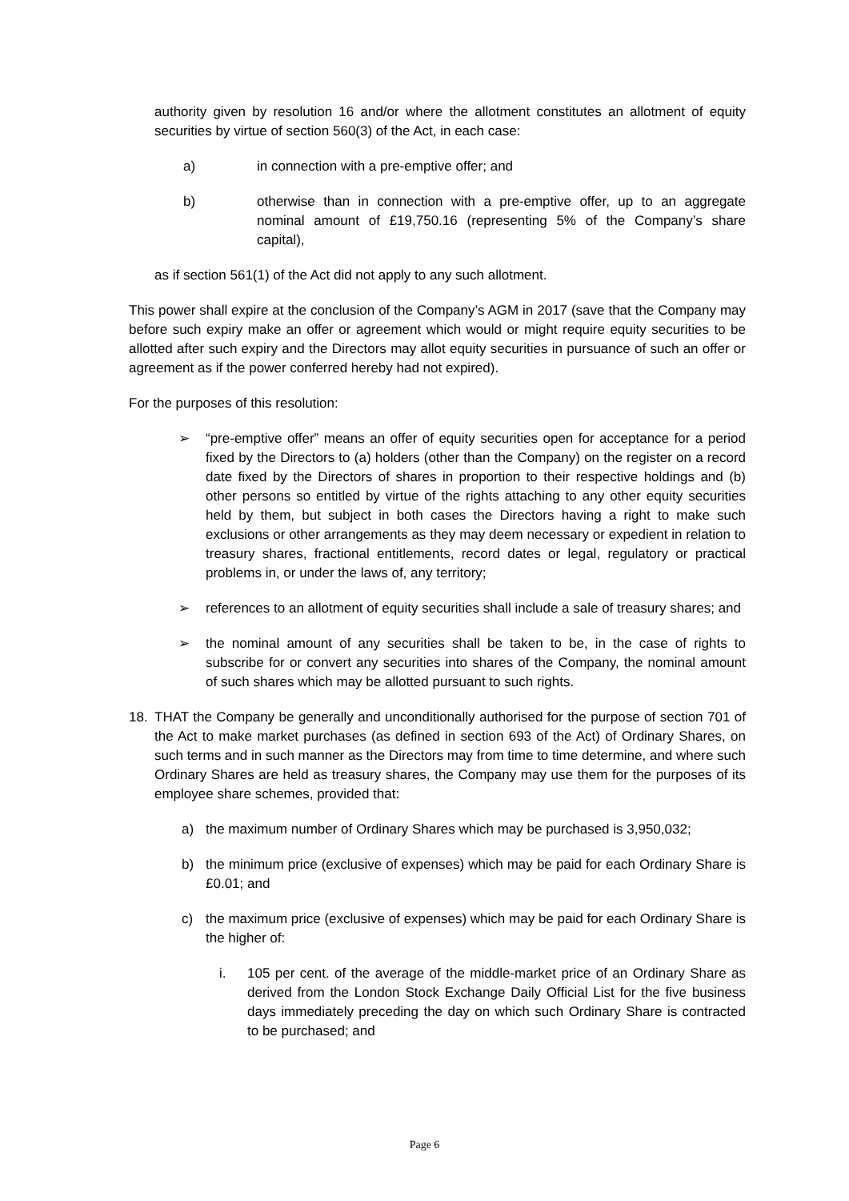authority given by resolution 16 and/or where the allotment constitutes an allotment of equity securities by virtue of section 560(3) of the Act, in each case:
a) in connection with a pre-emptive offer; and
b) otherwise than in connection with a pre-emptive offer, up to an aggregate nominal amount of £19,750.16 (representing 5% of the Company’s share capital),
as if section 561(1) of the Act did not apply to any such allotment.
This power shall expire at the conclusion of the Company’s AGM in 2017 (save that the Company may before such expiry make an offer or agreement which would or might require equity securities to be allotted after such expiry and the Directors may allot equity securities in pursuance of such an offer or agreement as if the power conferred hereby had not expired).
For the purposes of this resolution:
➢ “pre-emptive offer” means an offer of equity securities open for acceptance for a period fixed by the Directors to (a) holders (other than the Company) on the register on a record date fixed by the Directors of shares in proportion to their respective holdings and (b) other persons so entitled by virtue of the rights attaching to any other equity securities held by them, but subject in both cases the Directors having a right to make such exclusions or other arrangements as they may deem necessary or expedient in relation to treasury shares, fractional entitlements, record dates or legal, regulatory or practical problems in, or under the laws of, any territory;
➢ references to an allotment of equity securities shall include a sale of treasury shares; and
➢ the nominal amount of any securities shall be taken to be, in the case of rights to subscribe for or convert any securities into shares of the Company, the nominal amount of such shares which may be allotted pursuant to such rights.
18. THAT the Company be generally and unconditionally authorised for the purpose of section 701 of the Act to make market purchases (as defined in section 693 of the Act) of Ordinary Shares, on such terms and in such manner as the Directors may from time to time determine, and where such Ordinary Shares are held as treasury shares, the Company may use them for the purposes of its employee share schemes, provided that:
a) the maximum number of Ordinary Shares which may be purchased is 3,950,032;
b) the minimum price (exclusive of expenses) which may be paid for each Ordinary Share is £0.01; and
c) the maximum price (exclusive of expenses) which may be paid for each Ordinary Share is the higher of:
i. 105 per cent. of the average of the middle-market price of an Ordinary Share as derived from the London Stock Exchange Daily Official List for the five business days immediately preceding the day on which such Ordinary Share is contracted to be purchased; and
Page 6